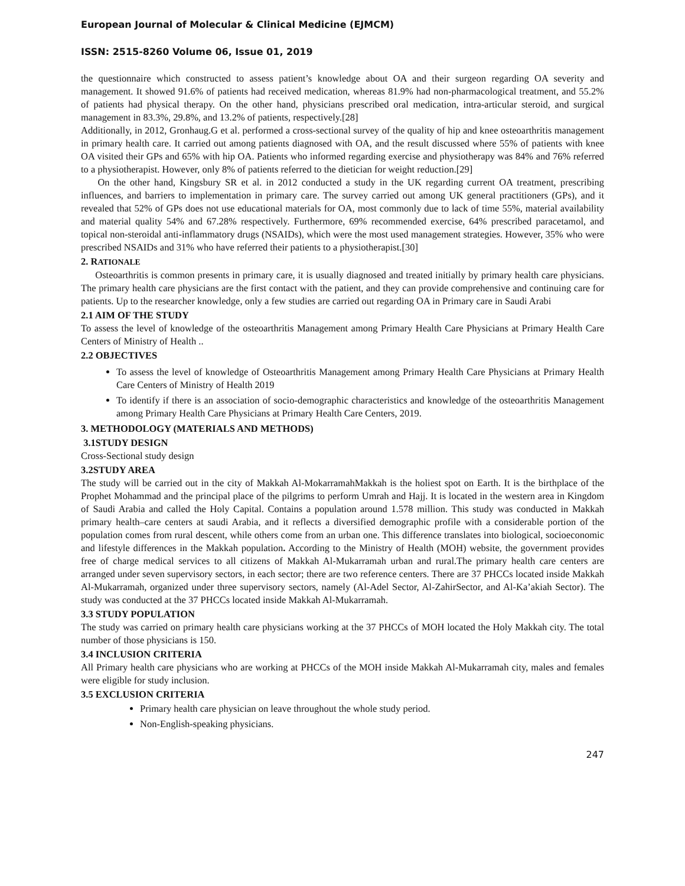European Journal of Molecular & Clinical Medicine (EJMCM)
ISSN: 2515-8260 Volume 06, Issue 01, 2019
the questionnaire which constructed to assess patient’s knowledge about OA and their surgeon regarding OA severity and management. It showed 91.6% of patients had received medication, whereas 81.9% had non-pharmacological treatment, and 55.2% of patients had physical therapy. On the other hand, physicians prescribed oral medication, intra-articular steroid, and surgical management in 83.3%, 29.8%, and 13.2% of patients, respectively.[28]
Additionally, in 2012, Gronhaug.G et al. performed a cross-sectional survey of the quality of hip and knee osteoarthritis management in primary health care. It carried out among patients diagnosed with OA, and the result discussed where 55% of patients with knee OA visited their GPs and 65% with hip OA. Patients who informed regarding exercise and physiotherapy was 84% and 76% referred to a physiotherapist. However, only 8% of patients referred to the dietician for weight reduction.[29]
On the other hand, Kingsbury SR et al. in 2012 conducted a study in the UK regarding current OA treatment, prescribing influences, and barriers to implementation in primary care. The survey carried out among UK general practitioners (GPs), and it revealed that 52% of GPs does not use educational materials for OA, most commonly due to lack of time 55%, material availability and material quality 54% and 67.28% respectively. Furthermore, 69% recommended exercise, 64% prescribed paracetamol, and topical non-steroidal anti-inflammatory drugs (NSAIDs), which were the most used management strategies. However, 35% who were prescribed NSAIDs and 31% who have referred their patients to a physiotherapist.[30]
2. RATIONALE
Osteoarthritis is common presents in primary care, it is usually diagnosed and treated initially by primary health care physicians. The primary health care physicians are the first contact with the patient, and they can provide comprehensive and continuing care for patients. Up to the researcher knowledge, only a few studies are carried out regarding OA in Primary care in Saudi Arabi
2.1 AIM OF THE STUDY
To assess the level of knowledge of the osteoarthritis Management among Primary Health Care Physicians at Primary Health Care Centers of Ministry of Health ..
2.2 OBJECTIVES
To assess the level of knowledge of Osteoarthritis Management among Primary Health Care Physicians at Primary Health Care Centers of Ministry of Health 2019
To identify if there is an association of socio-demographic characteristics and knowledge of the osteoarthritis Management among Primary Health Care Physicians at Primary Health Care Centers, 2019.
3. METHODOLOGY (MATERIALS AND METHODS)
3.1STUDY DESIGN
Cross-Sectional study design
3.2STUDY AREA
The study will be carried out in the city of Makkah Al-MokarramahMakkah is the holiest spot on Earth. It is the birthplace of the Prophet Mohammad and the principal place of the pilgrims to perform Umrah and Hajj. It is located in the western area in Kingdom of Saudi Arabia and called the Holy Capital. Contains a population around 1.578 million. This study was conducted in Makkah primary health–care centers at saudi Arabia, and it reflects a diversified demographic profile with a considerable portion of the population comes from rural descent, while others come from an urban one. This difference translates into biological, socioeconomic and lifestyle differences in the Makkah population. According to the Ministry of Health (MOH) website, the government provides free of charge medical services to all citizens of Makkah Al-Mukarramah urban and rural.The primary health care centers are arranged under seven supervisory sectors, in each sector; there are two reference centers. There are 37 PHCCs located inside Makkah Al-Mukarramah, organized under three supervisory sectors, namely (Al-Adel Sector, Al-ZahirSector, and Al-Ka’akiah Sector). The study was conducted at the 37 PHCCs located inside Makkah Al-Mukarramah.
3.3 STUDY POPULATION
The study was carried on primary health care physicians working at the 37 PHCCs of MOH located the Holy Makkah city. The total number of those physicians is 150.
3.4 INCLUSION CRITERIA
All Primary health care physicians who are working at PHCCs of the MOH inside Makkah Al-Mukarramah city, males and females were eligible for study inclusion.
3.5 EXCLUSION CRITERIA
Primary health care physician on leave throughout the whole study period.
Non-English-speaking physicians.
247